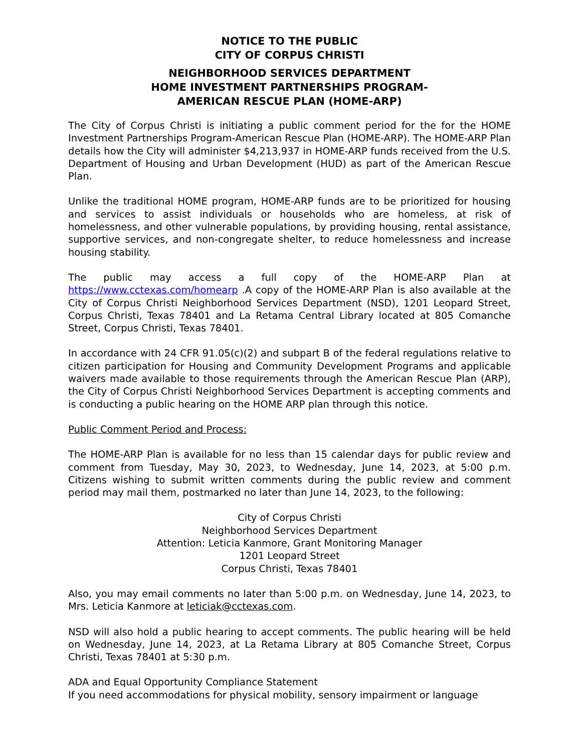NOTICE TO THE PUBLIC
CITY OF CORPUS CHRISTI
NEIGHBORHOOD SERVICES DEPARTMENT
HOME INVESTMENT PARTNERSHIPS PROGRAM-
AMERICAN RESCUE PLAN (HOME-ARP)
The City of Corpus Christi is initiating a public comment period for the for the HOME Investment Partnerships Program-American Rescue Plan (HOME-ARP). The HOME-ARP Plan details how the City will administer $4,213,937 in HOME-ARP funds received from the U.S. Department of Housing and Urban Development (HUD) as part of the American Rescue Plan.
Unlike the traditional HOME program, HOME-ARP funds are to be prioritized for housing and services to assist individuals or households who are homeless, at risk of homelessness, and other vulnerable populations, by providing housing, rental assistance, supportive services, and non-congregate shelter, to reduce homelessness and increase housing stability.
The public may access a full copy of the HOME-ARP Plan at https://www.cctexas.com/homearp .A copy of the HOME-ARP Plan is also available at the City of Corpus Christi Neighborhood Services Department (NSD), 1201 Leopard Street, Corpus Christi, Texas 78401 and La Retama Central Library located at 805 Comanche Street, Corpus Christi, Texas 78401.
In accordance with 24 CFR 91.05(c)(2) and subpart B of the federal regulations relative to citizen participation for Housing and Community Development Programs and applicable waivers made available to those requirements through the American Rescue Plan (ARP), the City of Corpus Christi Neighborhood Services Department is accepting comments and is conducting a public hearing on the HOME ARP plan through this notice.
Public Comment Period and Process:
The HOME-ARP Plan is available for no less than 15 calendar days for public review and comment from Tuesday, May 30, 2023, to Wednesday, June 14, 2023, at 5:00 p.m. Citizens wishing to submit written comments during the public review and comment period may mail them, postmarked no later than June 14, 2023, to the following:
City of Corpus Christi
Neighborhood Services Department
Attention: Leticia Kanmore, Grant Monitoring Manager
1201 Leopard Street
Corpus Christi, Texas 78401
Also, you may email comments no later than 5:00 p.m. on Wednesday, June 14, 2023, to Mrs. Leticia Kanmore at leticiak@cctexas.com.
NSD will also hold a public hearing to accept comments. The public hearing will be held on Wednesday, June 14, 2023, at La Retama Library at 805 Comanche Street, Corpus Christi, Texas 78401 at 5:30 p.m.
ADA and Equal Opportunity Compliance Statement
If you need accommodations for physical mobility, sensory impairment or language